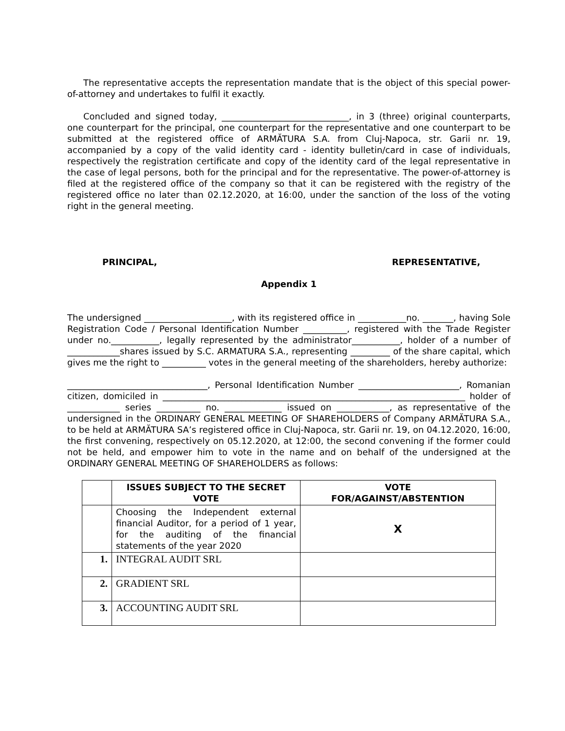The representative accepts the representation mandate that is the object of this special power-of-attorney and undertakes to fulfil it exactly.
Concluded and signed today, _____________________________, in 3 (three) original counterparts, one counterpart for the principal, one counterpart for the representative and one counterpart to be submitted at the registered office of ARMĂTURA S.A. from Cluj-Napoca, str. Garii nr. 19, accompanied by a copy of the valid identity card - identity bulletin/card in case of individuals, respectively the registration certificate and copy of the identity card of the legal representative in the case of legal persons, both for the principal and for the representative. The power-of-attorney is filed at the registered office of the company so that it can be registered with the registry of the registered office no later than 02.12.2020, at 16:00, under the sanction of the loss of the voting right in the general meeting.
PRINCIPAL, REPRESENTATIVE,
Appendix 1
The undersigned ____________________, with its registered office in ___________no. _______, having Sole Registration Code / Personal Identification Number __________, registered with the Trade Register under no.___________, legally represented by the administrator___________, holder of a number of ____________shares issued by S.C. ARMATURA S.A., representing _________ of the share capital, which gives me the right to __________ votes in the general meeting of the shareholders, hereby authorize:
________________________________, Personal Identification Number _______________________, Romanian citizen, domiciled in _____________________________________________________________________ holder of ____________ series __________ no. _____________ issued on ____________, as representative of the undersigned in the ORDINARY GENERAL MEETING OF SHAREHOLDERS of Company ARMĂTURA S.A., to be held at ARMĂTURA SA’s registered office in Cluj-Napoca, str. Garii nr. 19, on 04.12.2020, 16:00, the first convening, respectively on 05.12.2020, at 12:00, the second convening if the former could not be held, and empower him to vote in the name and on behalf of the undersigned at the ORDINARY GENERAL MEETING OF SHAREHOLDERS as follows:
| | ISSUES SUBJECT TO THE SECRET VOTE | VOTE FOR/AGAINST/ABSTENTION |
| --- | --- | --- |
| | Choosing the Independent external financial Auditor, for a period of 1 year, for the auditing of the financial statements of the year 2020 | X |
| 1. | INTEGRAL AUDIT SRL | |
| 2. | GRADIENT SRL | |
| 3. | ACCOUNTING AUDIT SRL | |